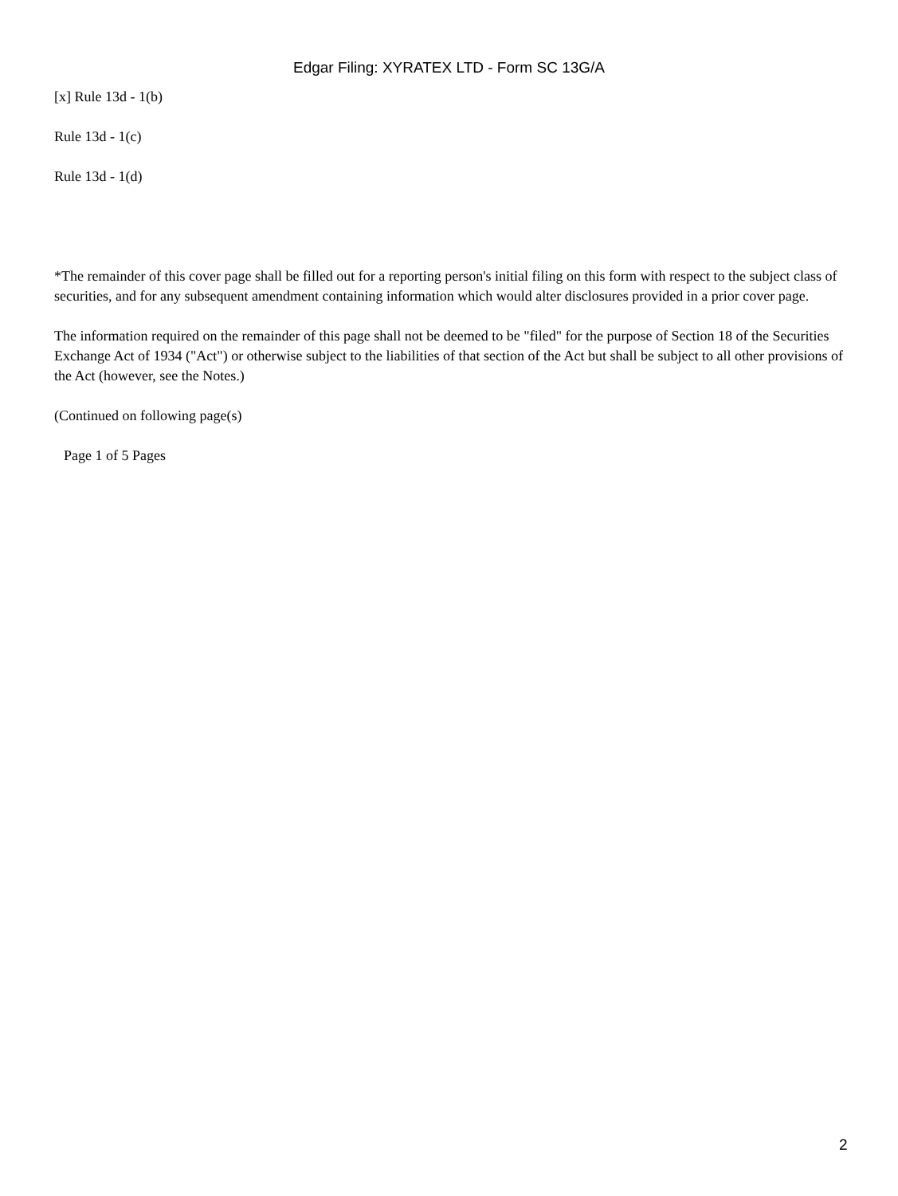Edgar Filing: XYRATEX LTD - Form SC 13G/A
[x] Rule 13d - 1(b)
Rule 13d - 1(c)
Rule 13d - 1(d)
*The remainder of this cover page shall be filled out for a reporting person's initial filing on this form with respect to the subject class of securities, and for any subsequent amendment containing information which would alter disclosures provided in a prior cover page.
The information required on the remainder of this page shall not be deemed to be "filed" for the purpose of Section 18 of the Securities Exchange Act of 1934 ("Act") or otherwise subject to the liabilities of that section of the Act but shall be subject to all other provisions of the Act (however, see the Notes.)
(Continued on following page(s)
Page 1 of 5 Pages
2